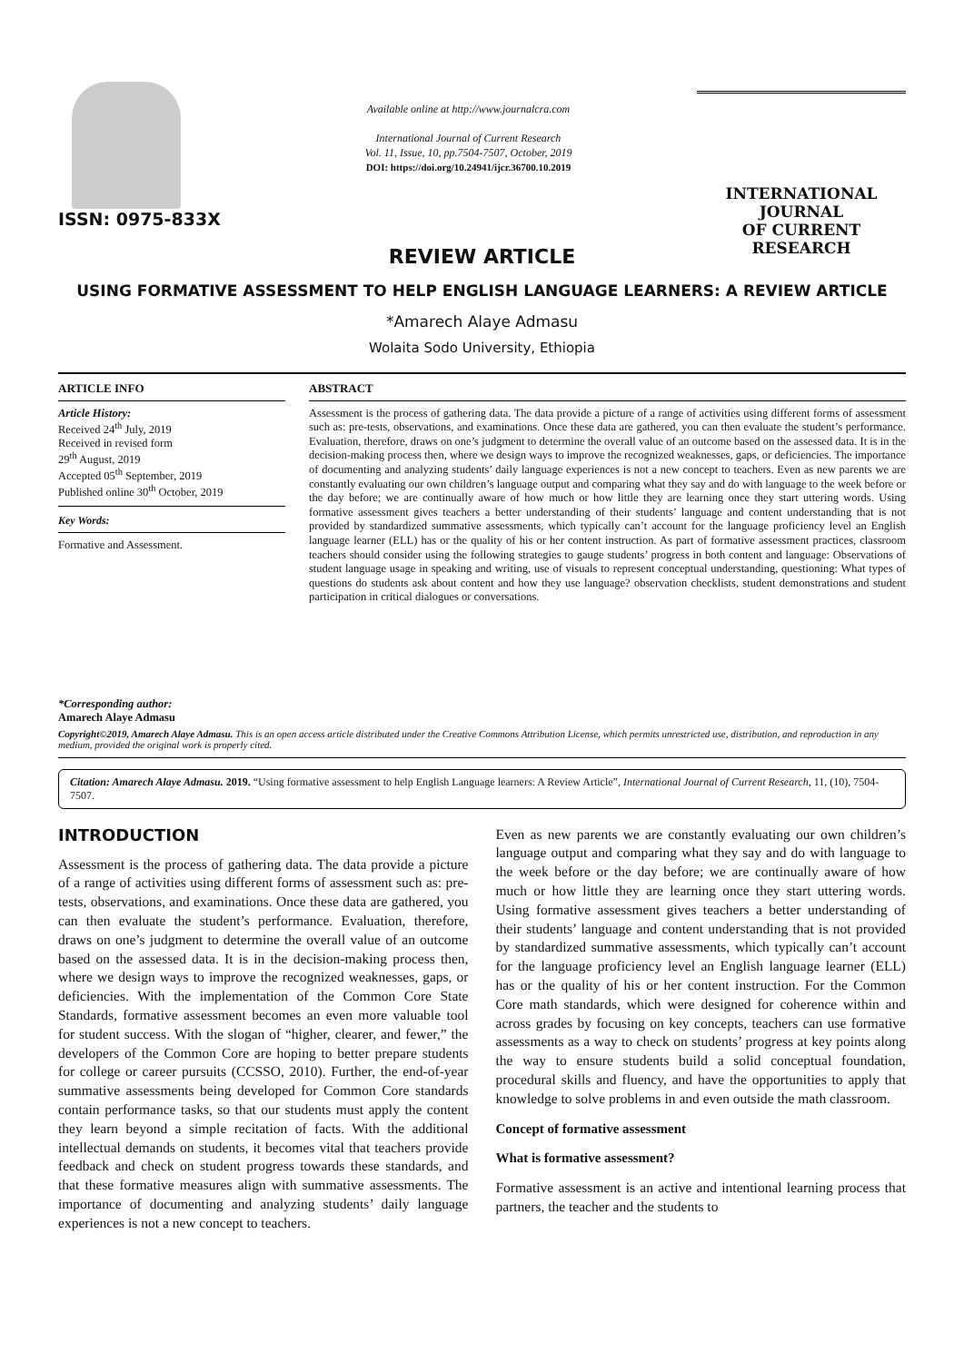ISSN: 0975-833X
Available online at http://www.journalcra.com
International Journal of Current Research
Vol. 11, Issue, 10, pp.7504-7507, October, 2019
DOI: https://doi.org/10.24941/ijcr.36700.10.2019
INTERNATIONAL JOURNAL
OF CURRENT RESEARCH
REVIEW ARTICLE
USING FORMATIVE ASSESSMENT TO HELP ENGLISH LANGUAGE LEARNERS: A REVIEW ARTICLE
*Amarech Alaye Admasu
Wolaita Sodo University, Ethiopia
ARTICLE INFO
Article History:
Received 24<sup>th</sup> July, 2019
Received in revised form
29<sup>th</sup> August, 2019
Accepted 05<sup>th</sup> September, 2019
Published online 30<sup>th</sup> October, 2019
Key Words:
Formative and Assessment.
*Corresponding author:
Amarech Alaye Admasu
ABSTRACT
Assessment is the process of gathering data. The data provide a picture of a range of activities using different forms of assessment such as: pre-tests, observations, and examinations. Once these data are gathered, you can then evaluate the student’s performance. Evaluation, therefore, draws on one’s judgment to determine the overall value of an outcome based on the assessed data. It is in the decision-making process then, where we design ways to improve the recognized weaknesses, gaps, or deficiencies. The importance of documenting and analyzing students’ daily language experiences is not a new concept to teachers. Even as new parents we are constantly evaluating our own children’s language output and comparing what they say and do with language to the week before or the day before; we are continually aware of how much or how little they are learning once they start uttering words. Using formative assessment gives teachers a better understanding of their students’ language and content understanding that is not provided by standardized summative assessments, which typically can’t account for the language proficiency level an English language learner (ELL) has or the quality of his or her content instruction. As part of formative assessment practices, classroom teachers should consider using the following strategies to gauge students’ progress in both content and language: Observations of student language usage in speaking and writing, use of visuals to represent conceptual understanding, questioning: What types of questions do students ask about content and how they use language? observation checklists, student demonstrations and student participation in critical dialogues or conversations.
Copyright©2019, Amarech Alaye Admasu. This is an open access article distributed under the Creative Commons Attribution License, which permits unrestricted use, distribution, and reproduction in any medium, provided the original work is properly cited.
Citation: Amarech Alaye Admasu. 2019. “Using formative assessment to help English Language learners: A Review Article”, International Journal of Current Research, 11, (10), 7504-7507.
INTRODUCTION
Assessment is the process of gathering data. The data provide a picture of a range of activities using different forms of assessment such as: pre-tests, observations, and examinations. Once these data are gathered, you can then evaluate the student’s performance. Evaluation, therefore, draws on one’s judgment to determine the overall value of an outcome based on the assessed data. It is in the decision-making process then, where we design ways to improve the recognized weaknesses, gaps, or deficiencies. With the implementation of the Common Core State Standards, formative assessment becomes an even more valuable tool for student success. With the slogan of “higher, clearer, and fewer,” the developers of the Common Core are hoping to better prepare students for college or career pursuits (CCSSO, 2010). Further, the end-of-year summative assessments being developed for Common Core standards contain performance tasks, so that our students must apply the content they learn beyond a simple recitation of facts. With the additional intellectual demands on students, it becomes vital that teachers provide feedback and check on student progress towards these standards, and that these formative measures align with summative assessments. The importance of documenting and analyzing students’ daily language experiences is not a new concept to teachers.
Even as new parents we are constantly evaluating our own children’s language output and comparing what they say and do with language to the week before or the day before; we are continually aware of how much or how little they are learning once they start uttering words. Using formative assessment gives teachers a better understanding of their students’ language and content understanding that is not provided by standardized summative assessments, which typically can’t account for the language proficiency level an English language learner (ELL) has or the quality of his or her content instruction. For the Common Core math standards, which were designed for coherence within and across grades by focusing on key concepts, teachers can use formative assessments as a way to check on students’ progress at key points along the way to ensure students build a solid conceptual foundation, procedural skills and fluency, and have the opportunities to apply that knowledge to solve problems in and even outside the math classroom.
Concept of formative assessment
What is formative assessment?
Formative assessment is an active and intentional learning process that partners, the teacher and the students to